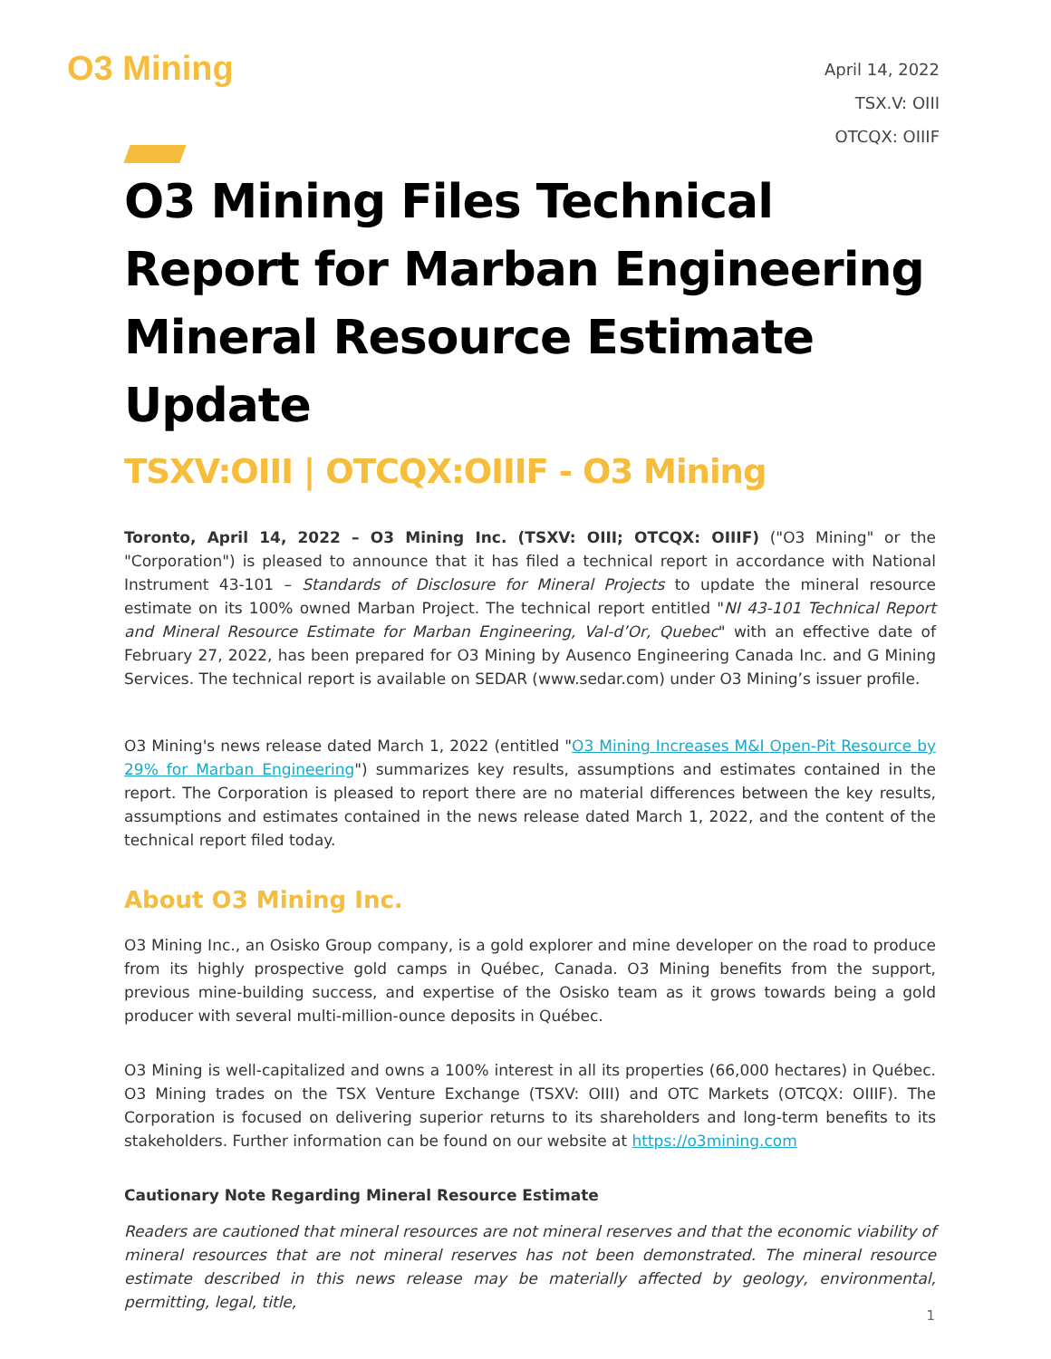O3 Mining
April 14, 2022
TSX.V: OIII
OTCQX: OIIIF
O3 Mining Files Technical Report for Marban Engineering Mineral Resource Estimate Update
TSXV:OIII | OTCQX:OIIIF - O3 Mining
Toronto, April 14, 2022 – O3 Mining Inc. (TSXV: OIII; OTCQX: OIIIF) ("O3 Mining" or the "Corporation") is pleased to announce that it has filed a technical report in accordance with National Instrument 43-101 – Standards of Disclosure for Mineral Projects to update the mineral resource estimate on its 100% owned Marban Project. The technical report entitled "NI 43-101 Technical Report and Mineral Resource Estimate for Marban Engineering, Val-d’Or, Quebec" with an effective date of February 27, 2022, has been prepared for O3 Mining by Ausenco Engineering Canada Inc. and G Mining Services. The technical report is available on SEDAR (www.sedar.com) under O3 Mining’s issuer profile.
O3 Mining's news release dated March 1, 2022 (entitled "O3 Mining Increases M&I Open-Pit Resource by 29% for Marban Engineering") summarizes key results, assumptions and estimates contained in the report. The Corporation is pleased to report there are no material differences between the key results, assumptions and estimates contained in the news release dated March 1, 2022, and the content of the technical report filed today.
About O3 Mining Inc.
O3 Mining Inc., an Osisko Group company, is a gold explorer and mine developer on the road to produce from its highly prospective gold camps in Québec, Canada. O3 Mining benefits from the support, previous mine-building success, and expertise of the Osisko team as it grows towards being a gold producer with several multi-million-ounce deposits in Québec.
O3 Mining is well-capitalized and owns a 100% interest in all its properties (66,000 hectares) in Québec. O3 Mining trades on the TSX Venture Exchange (TSXV: OIII) and OTC Markets (OTCQX: OIIIF). The Corporation is focused on delivering superior returns to its shareholders and long-term benefits to its stakeholders. Further information can be found on our website at https://o3mining.com
Cautionary Note Regarding Mineral Resource Estimate
Readers are cautioned that mineral resources are not mineral reserves and that the economic viability of mineral resources that are not mineral reserves has not been demonstrated. The mineral resource estimate described in this news release may be materially affected by geology, environmental, permitting, legal, title,
1